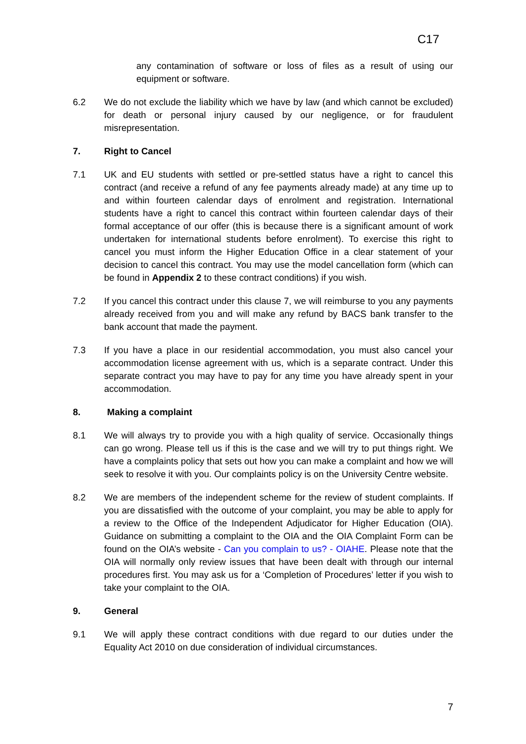C17
any contamination of software or loss of files as a result of using our equipment or software.
6.2 We do not exclude the liability which we have by law (and which cannot be excluded) for death or personal injury caused by our negligence, or for fraudulent misrepresentation.
7. Right to Cancel
7.1 UK and EU students with settled or pre-settled status have a right to cancel this contract (and receive a refund of any fee payments already made) at any time up to and within fourteen calendar days of enrolment and registration. International students have a right to cancel this contract within fourteen calendar days of their formal acceptance of our offer (this is because there is a significant amount of work undertaken for international students before enrolment). To exercise this right to cancel you must inform the Higher Education Office in a clear statement of your decision to cancel this contract. You may use the model cancellation form (which can be found in Appendix 2 to these contract conditions) if you wish.
7.2 If you cancel this contract under this clause 7, we will reimburse to you any payments already received from you and will make any refund by BACS bank transfer to the bank account that made the payment.
7.3 If you have a place in our residential accommodation, you must also cancel your accommodation license agreement with us, which is a separate contract. Under this separate contract you may have to pay for any time you have already spent in your accommodation.
8. Making a complaint
8.1 We will always try to provide you with a high quality of service. Occasionally things can go wrong. Please tell us if this is the case and we will try to put things right. We have a complaints policy that sets out how you can make a complaint and how we will seek to resolve it with you. Our complaints policy is on the University Centre website.
8.2 We are members of the independent scheme for the review of student complaints. If you are dissatisfied with the outcome of your complaint, you may be able to apply for a review to the Office of the Independent Adjudicator for Higher Education (OIA). Guidance on submitting a complaint to the OIA and the OIA Complaint Form can be found on the OIA’s website - Can you complain to us? - OIAHE. Please note that the OIA will normally only review issues that have been dealt with through our internal procedures first. You may ask us for a ‘Completion of Procedures’ letter if you wish to take your complaint to the OIA.
9. General
9.1 We will apply these contract conditions with due regard to our duties under the Equality Act 2010 on due consideration of individual circumstances.
7